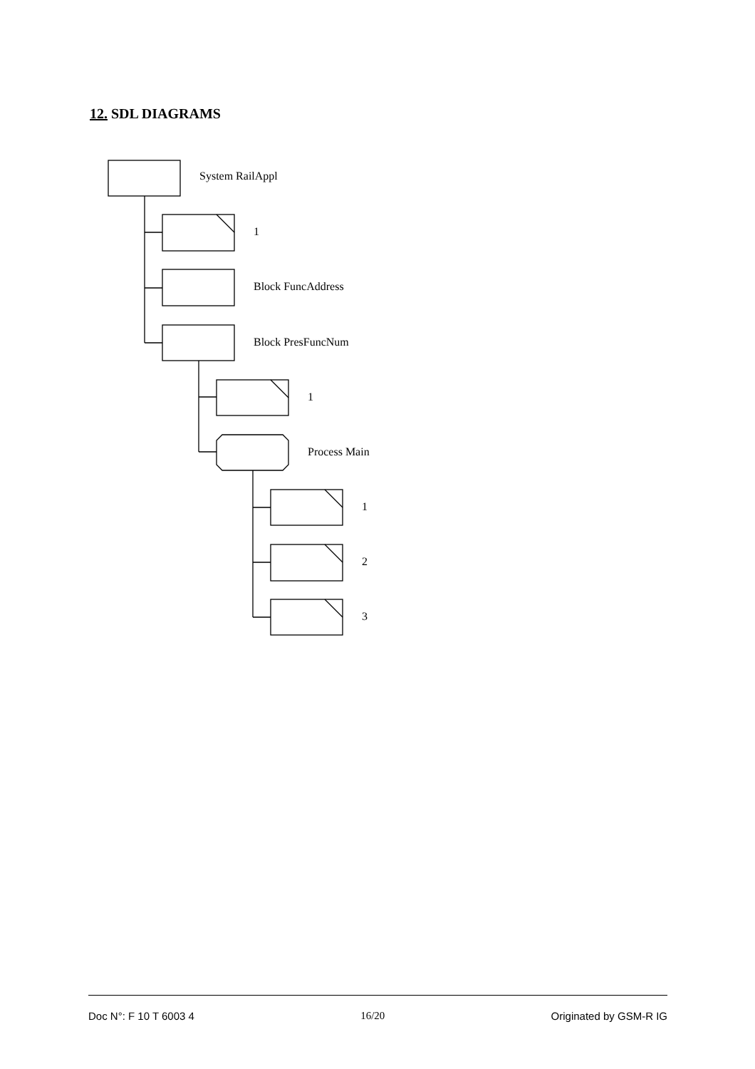12. SDL DIAGRAMS
System RailAppl
1
Block FuncAddress
Block PresFuncNum
1
Process Main
1
2
3
Doc N°: F 10 T 6003 4 16/20 Originated by GSM-R IG